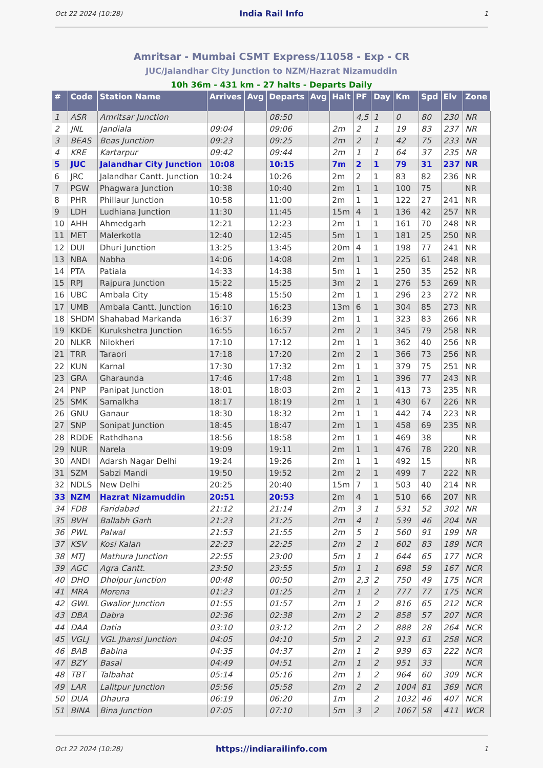Oct 22 2024 (10:28) India Rail Info 1
Amritsar - Mumbai CSMT Express/11058 - Exp - CR
JUC/Jalandhar City Junction to NZM/Hazrat Nizamuddin
10h 36m - 431 km - 27 halts - Departs Daily
| # | Code | Station Name | Arrives | Avg | Departs | Avg | Halt | PF | Day | Km | Spd | Elv | Zone |
| --- | --- | --- | --- | --- | --- | --- | --- | --- | --- | --- | --- | --- | --- |
| 1 | ASR | Amritsar Junction | | | 08:50 | | | 4,5 | 1 | 0 | 80 | 230 | NR |
| 2 | JNL | Jandiala | 09:04 | | 09:06 | | 2m | 2 | 1 | 19 | 83 | 237 | NR |
| 3 | BEAS | Beas Junction | 09:23 | | 09:25 | | 2m | 2 | 1 | 42 | 75 | 233 | NR |
| 4 | KRE | Kartarpur | 09:42 | | 09:44 | | 2m | 1 | 1 | 64 | 37 | 235 | NR |
| 5 | JUC | Jalandhar City Junction | 10:08 | | 10:15 | | 7m | 2 | 1 | 79 | 31 | 237 | NR |
| 6 | JRC | Jalandhar Cantt. Junction | 10:24 | | 10:26 | | 2m | 2 | 1 | 83 | 82 | 236 | NR |
| 7 | PGW | Phagwara Junction | 10:38 | | 10:40 | | 2m | 1 | 1 | 100 | 75 | | NR |
| 8 | PHR | Phillaur Junction | 10:58 | | 11:00 | | 2m | 1 | 1 | 122 | 27 | 241 | NR |
| 9 | LDH | Ludhiana Junction | 11:30 | | 11:45 | | 15m | 4 | 1 | 136 | 42 | 257 | NR |
| 10 | AHH | Ahmedgarh | 12:21 | | 12:23 | | 2m | 1 | 1 | 161 | 70 | 248 | NR |
| 11 | MET | Malerkotla | 12:40 | | 12:45 | | 5m | 1 | 1 | 181 | 25 | 250 | NR |
| 12 | DUI | Dhuri Junction | 13:25 | | 13:45 | | 20m | 4 | 1 | 198 | 77 | 241 | NR |
| 13 | NBA | Nabha | 14:06 | | 14:08 | | 2m | 1 | 1 | 225 | 61 | 248 | NR |
| 14 | PTA | Patiala | 14:33 | | 14:38 | | 5m | 1 | 1 | 250 | 35 | 252 | NR |
| 15 | RPJ | Rajpura Junction | 15:22 | | 15:25 | | 3m | 2 | 1 | 276 | 53 | 269 | NR |
| 16 | UBC | Ambala City | 15:48 | | 15:50 | | 2m | 1 | 1 | 296 | 23 | 272 | NR |
| 17 | UMB | Ambala Cantt. Junction | 16:10 | | 16:23 | | 13m | 6 | 1 | 304 | 85 | 273 | NR |
| 18 | SHDM | Shahabad Markanda | 16:37 | | 16:39 | | 2m | 1 | 1 | 323 | 83 | 266 | NR |
| 19 | KKDE | Kurukshetra Junction | 16:55 | | 16:57 | | 2m | 2 | 1 | 345 | 79 | 258 | NR |
| 20 | NLKR | Nilokheri | 17:10 | | 17:12 | | 2m | 1 | 1 | 362 | 40 | 256 | NR |
| 21 | TRR | Taraori | 17:18 | | 17:20 | | 2m | 2 | 1 | 366 | 73 | 256 | NR |
| 22 | KUN | Karnal | 17:30 | | 17:32 | | 2m | 1 | 1 | 379 | 75 | 251 | NR |
| 23 | GRA | Gharaunda | 17:46 | | 17:48 | | 2m | 1 | 1 | 396 | 77 | 243 | NR |
| 24 | PNP | Panipat Junction | 18:01 | | 18:03 | | 2m | 2 | 1 | 413 | 73 | 235 | NR |
| 25 | SMK | Samalkha | 18:17 | | 18:19 | | 2m | 1 | 1 | 430 | 67 | 226 | NR |
| 26 | GNU | Ganaur | 18:30 | | 18:32 | | 2m | 1 | 1 | 442 | 74 | 223 | NR |
| 27 | SNP | Sonipat Junction | 18:45 | | 18:47 | | 2m | 1 | 1 | 458 | 69 | 235 | NR |
| 28 | RDDE | Rathdhana | 18:56 | | 18:58 | | 2m | 1 | 1 | 469 | 38 | | NR |
| 29 | NUR | Narela | 19:09 | | 19:11 | | 2m | 1 | 1 | 476 | 78 | 220 | NR |
| 30 | ANDI | Adarsh Nagar Delhi | 19:24 | | 19:26 | | 2m | 1 | 1 | 492 | 15 | | NR |
| 31 | SZM | Sabzi Mandi | 19:50 | | 19:52 | | 2m | 2 | 1 | 499 | 7 | 222 | NR |
| 32 | NDLS | New Delhi | 20:25 | | 20:40 | | 15m | 7 | 1 | 503 | 40 | 214 | NR |
| 33 | NZM | Hazrat Nizamuddin | 20:51 | | 20:53 | | 2m | 4 | 1 | 510 | 66 | 207 | NR |
| 34 | FDB | Faridabad | 21:12 | | 21:14 | | 2m | 3 | 1 | 531 | 52 | 302 | NR |
| 35 | BVH | Ballabh Garh | 21:23 | | 21:25 | | 2m | 4 | 1 | 539 | 46 | 204 | NR |
| 36 | PWL | Palwal | 21:53 | | 21:55 | | 2m | 5 | 1 | 560 | 91 | 199 | NR |
| 37 | KSV | Kosi Kalan | 22:23 | | 22:25 | | 2m | 2 | 1 | 602 | 83 | 189 | NCR |
| 38 | MTJ | Mathura Junction | 22:55 | | 23:00 | | 5m | 1 | 1 | 644 | 65 | 177 | NCR |
| 39 | AGC | Agra Cantt. | 23:50 | | 23:55 | | 5m | 1 | 1 | 698 | 59 | 167 | NCR |
| 40 | DHO | Dholpur Junction | 00:48 | | 00:50 | | 2m | 2,3 | 2 | 750 | 49 | 175 | NCR |
| 41 | MRA | Morena | 01:23 | | 01:25 | | 2m | 1 | 2 | 777 | 77 | 175 | NCR |
| 42 | GWL | Gwalior Junction | 01:55 | | 01:57 | | 2m | 1 | 2 | 816 | 65 | 212 | NCR |
| 43 | DBA | Dabra | 02:36 | | 02:38 | | 2m | 2 | 2 | 858 | 57 | 207 | NCR |
| 44 | DAA | Datia | 03:10 | | 03:12 | | 2m | 2 | 2 | 888 | 28 | 264 | NCR |
| 45 | VGLJ | VGL Jhansi Junction | 04:05 | | 04:10 | | 5m | 2 | 2 | 913 | 61 | 258 | NCR |
| 46 | BAB | Babina | 04:35 | | 04:37 | | 2m | 1 | 2 | 939 | 63 | 222 | NCR |
| 47 | BZY | Basai | 04:49 | | 04:51 | | 2m | 1 | 2 | 951 | 33 | | NCR |
| 48 | TBT | Talbahat | 05:14 | | 05:16 | | 2m | 1 | 2 | 964 | 60 | 309 | NCR |
| 49 | LAR | Lalitpur Junction | 05:56 | | 05:58 | | 2m | 2 | 2 | 1004 | 81 | 369 | NCR |
| 50 | DUA | Dhaura | 06:19 | | 06:20 | | 1m | | 2 | 1032 | 46 | 407 | NCR |
| 51 | BINA | Bina Junction | 07:05 | | 07:10 | | 5m | 3 | 2 | 1067 | 58 | 411 | WCR |
Oct 22 2024 (10:28) https://indiarailinfo.com 1